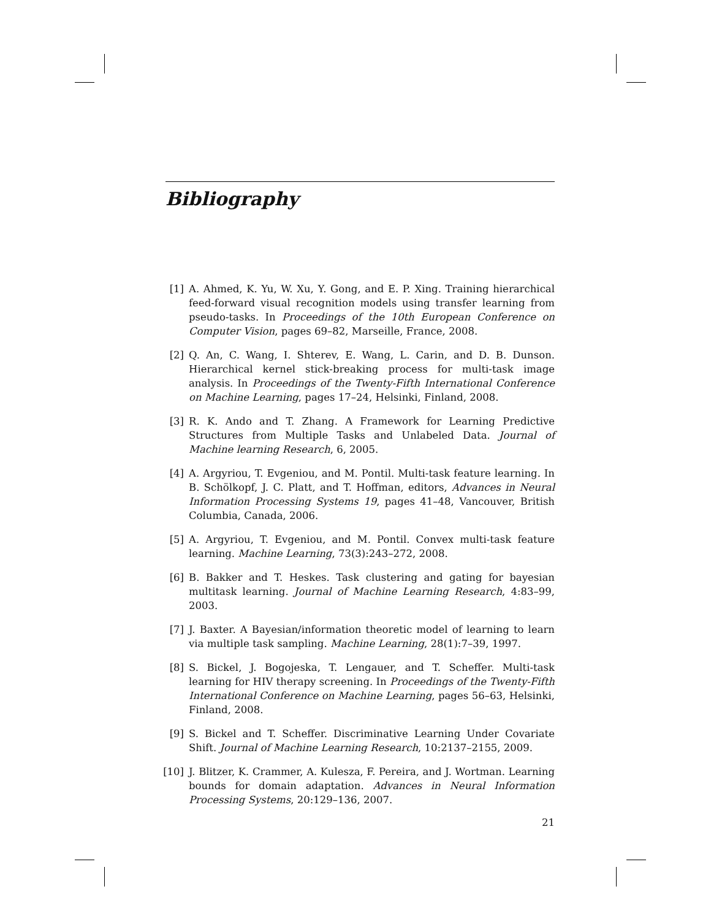Bibliography
[1] A. Ahmed, K. Yu, W. Xu, Y. Gong, and E. P. Xing. Training hierarchical feed-forward visual recognition models using transfer learning from pseudo-tasks. In Proceedings of the 10th European Conference on Computer Vision, pages 69–82, Marseille, France, 2008.
[2] Q. An, C. Wang, I. Shterev, E. Wang, L. Carin, and D. B. Dunson. Hierarchical kernel stick-breaking process for multi-task image analysis. In Proceedings of the Twenty-Fifth International Conference on Machine Learning, pages 17–24, Helsinki, Finland, 2008.
[3] R. K. Ando and T. Zhang. A Framework for Learning Predictive Structures from Multiple Tasks and Unlabeled Data. Journal of Machine learning Research, 6, 2005.
[4] A. Argyriou, T. Evgeniou, and M. Pontil. Multi-task feature learning. In B. Schölkopf, J. C. Platt, and T. Hoffman, editors, Advances in Neural Information Processing Systems 19, pages 41–48, Vancouver, British Columbia, Canada, 2006.
[5] A. Argyriou, T. Evgeniou, and M. Pontil. Convex multi-task feature learning. Machine Learning, 73(3):243–272, 2008.
[6] B. Bakker and T. Heskes. Task clustering and gating for bayesian multitask learning. Journal of Machine Learning Research, 4:83–99, 2003.
[7] J. Baxter. A Bayesian/information theoretic model of learning to learn via multiple task sampling. Machine Learning, 28(1):7–39, 1997.
[8] S. Bickel, J. Bogojeska, T. Lengauer, and T. Scheffer. Multi-task learning for HIV therapy screening. In Proceedings of the Twenty-Fifth International Conference on Machine Learning, pages 56–63, Helsinki, Finland, 2008.
[9] S. Bickel and T. Scheffer. Discriminative Learning Under Covariate Shift. Journal of Machine Learning Research, 10:2137–2155, 2009.
[10] J. Blitzer, K. Crammer, A. Kulesza, F. Pereira, and J. Wortman. Learning bounds for domain adaptation. Advances in Neural Information Processing Systems, 20:129–136, 2007.
21